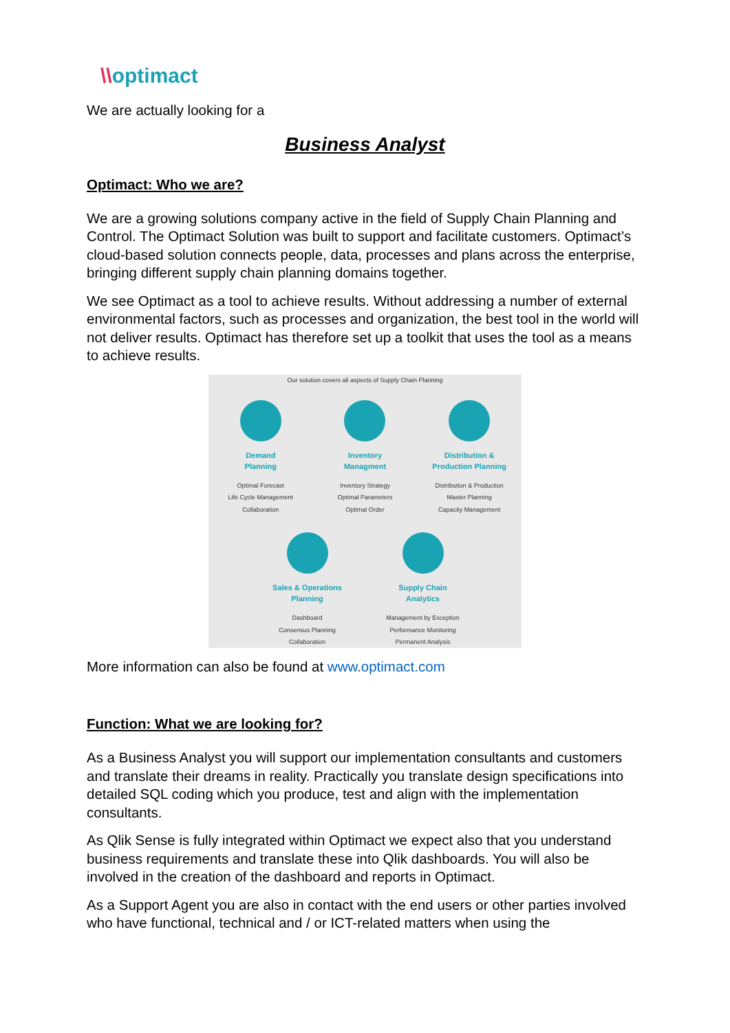\\optimact
We are actually looking for a
Business Analyst
Optimact: Who we are?
We are a growing solutions company active in the field of Supply Chain Planning and Control. The Optimact Solution was built to support and facilitate customers. Optimact’s cloud-based solution connects people, data, processes and plans across the enterprise, bringing different supply chain planning domains together.
We see Optimact as a tool to achieve results. Without addressing a number of external environmental factors, such as processes and organization, the best tool in the world will not deliver results. Optimact has therefore set up a toolkit that uses the tool as a means to achieve results.
Our solution covers all aspects of Supply Chain Planning
Demand
Planning
Optimal Forecast
Life Cycle Management
Collaboration
Inventory
Managment
Inventory Strategy
Optimal Parameters
Optimal Order
Distribution &
Production Planning
Distribution & Production
Master Planning
Capacity Management
Sales & Operations
Planning
Dashboard
Consensus Planning
Collaboration
Supply Chain
Analytics
Management by Exception
Performance Monitoring
Permanent Analysis
More information can also be found at www.optimact.com
Function: What we are looking for?
As a Business Analyst you will support our implementation consultants and customers and translate their dreams in reality. Practically you translate design specifications into detailed SQL coding which you produce, test and align with the implementation consultants.
As Qlik Sense is fully integrated within Optimact we expect also that you understand business requirements and translate these into Qlik dashboards. You will also be involved in the creation of the dashboard and reports in Optimact.
As a Support Agent you are also in contact with the end users or other parties involved who have functional, technical and / or ICT-related matters when using the